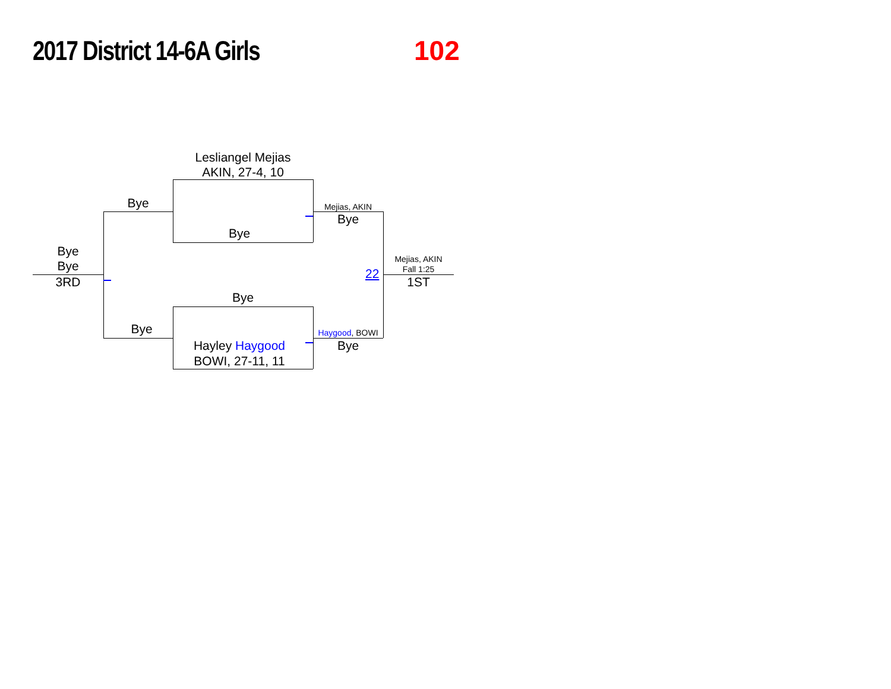2017 District 14-6A Girls 102
Lesliangel Mejias
AKIN, 27-4, 10
Bye
Bye
Bye
Bye
Bye
3RD
Bye
Hayley Haygood
BOWI, 27-11, 11
Mejias, AKIN
Bye
Haygood, BOWI
Bye
22
Mejias, AKIN
Fall 1:25
1ST